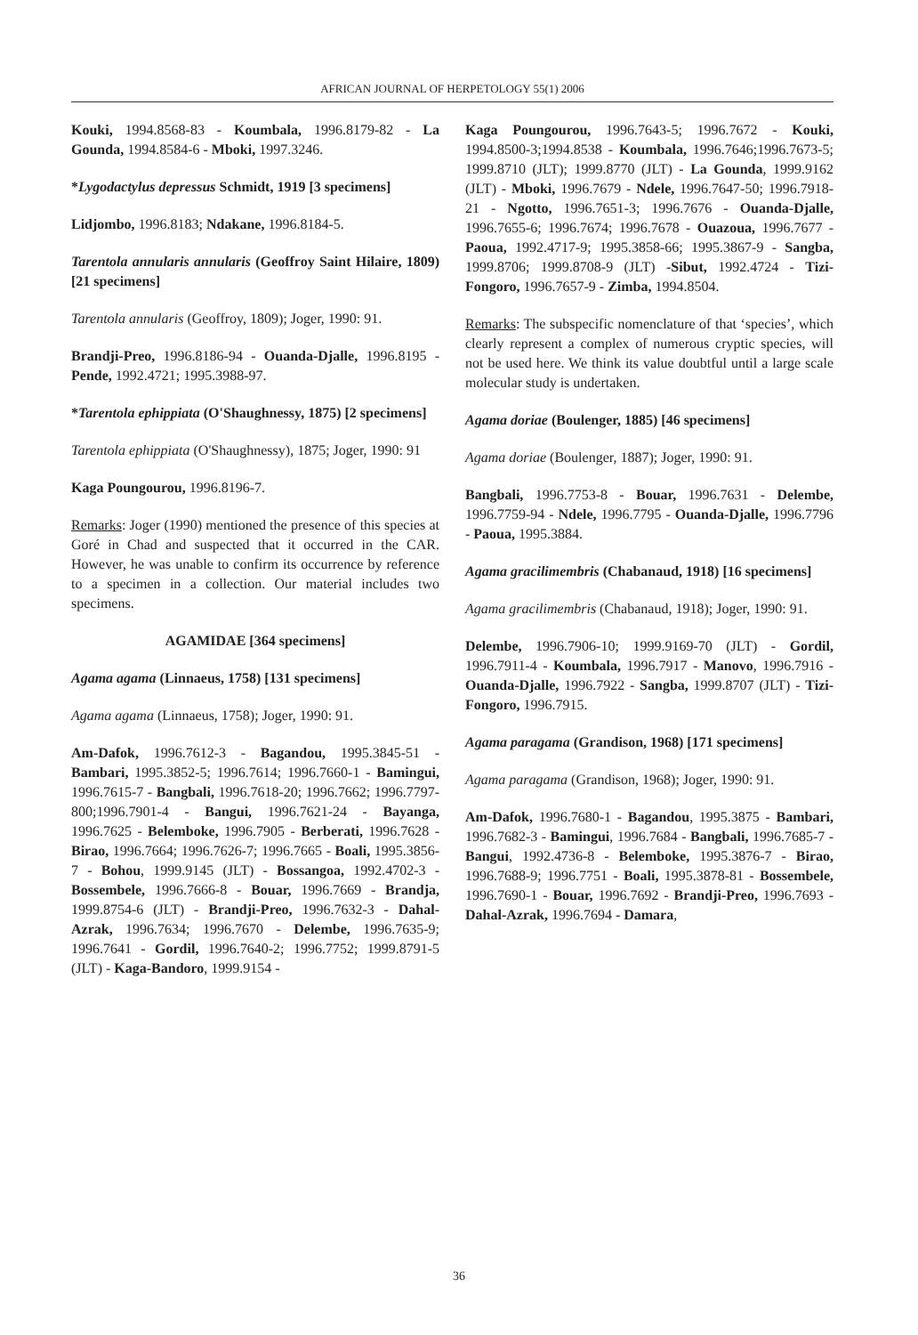AFRICAN JOURNAL OF HERPETOLOGY 55(1) 2006
Kouki, 1994.8568-83 - Koumbala, 1996.8179-82 - La Gounda, 1994.8584-6 - Mboki, 1997.3246.
*Lygodactylus depressus Schmidt, 1919 [3 specimens]
Lidjombo, 1996.8183; Ndakane, 1996.8184-5.
Tarentola annularis annularis (Geoffroy Saint Hilaire, 1809) [21 specimens]
Tarentola annularis (Geoffroy, 1809); Joger, 1990: 91.
Brandji-Preo, 1996.8186-94 - Ouanda-Djalle, 1996.8195 - Pende, 1992.4721; 1995.3988-97.
*Tarentola ephippiata (O'Shaughnessy, 1875) [2 specimens]
Tarentola ephippiata (O'Shaughnessy), 1875; Joger, 1990: 91
Kaga Poungourou, 1996.8196-7.
Remarks: Joger (1990) mentioned the presence of this species at Goré in Chad and suspected that it occurred in the CAR. However, he was unable to confirm its occurrence by reference to a specimen in a collection. Our material includes two specimens.
AGAMIDAE [364 specimens]
Agama agama (Linnaeus, 1758) [131 specimens]
Agama agama (Linnaeus, 1758); Joger, 1990: 91.
Am-Dafok, 1996.7612-3 - Bagandou, 1995.3845-51 - Bambari, 1995.3852-5; 1996.7614; 1996.7660-1 - Bamingui, 1996.7615-7 - Bangbali, 1996.7618-20; 1996.7662; 1996.7797-800;1996.7901-4 - Bangui, 1996.7621-24 - Bayanga, 1996.7625 - Belemboke, 1996.7905 - Berberati, 1996.7628 - Birao, 1996.7664; 1996.7626-7; 1996.7665 - Boali, 1995.3856-7 - Bohou, 1999.9145 (JLT) - Bossangoa, 1992.4702-3 - Bossembele, 1996.7666-8 - Bouar, 1996.7669 - Brandja, 1999.8754-6 (JLT) - Brandji-Preo, 1996.7632-3 - Dahal-Azrak, 1996.7634; 1996.7670 - Delembe, 1996.7635-9; 1996.7641 - Gordil, 1996.7640-2; 1996.7752; 1999.8791-5 (JLT) - Kaga-Bandoro, 1999.9154 -
Kaga Poungourou, 1996.7643-5; 1996.7672 - Kouki, 1994.8500-3;1994.8538 - Koumbala, 1996.7646;1996.7673-5; 1999.8710 (JLT); 1999.8770 (JLT) - La Gounda, 1999.9162 (JLT) - Mboki, 1996.7679 - Ndele, 1996.7647-50; 1996.7918-21 - Ngotto, 1996.7651-3; 1996.7676 - Ouanda-Djalle, 1996.7655-6; 1996.7674; 1996.7678 - Ouazoua, 1996.7677 - Paoua, 1992.4717-9; 1995.3858-66; 1995.3867-9 - Sangba, 1999.8706; 1999.8708-9 (JLT) -Sibut, 1992.4724 - Tizi-Fongoro, 1996.7657-9 - Zimba, 1994.8504.
Remarks: The subspecific nomenclature of that ‘species’, which clearly represent a complex of numerous cryptic species, will not be used here. We think its value doubtful until a large scale molecular study is undertaken.
Agama doriae (Boulenger, 1885) [46 specimens]
Agama doriae (Boulenger, 1887); Joger, 1990: 91.
Bangbali, 1996.7753-8 - Bouar, 1996.7631 - Delembe, 1996.7759-94 - Ndele, 1996.7795 - Ouanda-Djalle, 1996.7796 - Paoua, 1995.3884.
Agama gracilimembris (Chabanaud, 1918) [16 specimens]
Agama gracilimembris (Chabanaud, 1918); Joger, 1990: 91.
Delembe, 1996.7906-10; 1999.9169-70 (JLT) - Gordil, 1996.7911-4 - Koumbala, 1996.7917 - Manovo, 1996.7916 - Ouanda-Djalle, 1996.7922 - Sangba, 1999.8707 (JLT) - Tizi-Fongoro, 1996.7915.
Agama paragama (Grandison, 1968) [171 specimens]
Agama paragama (Grandison, 1968); Joger, 1990: 91.
Am-Dafok, 1996.7680-1 - Bagandou, 1995.3875 - Bambari, 1996.7682-3 - Bamingui, 1996.7684 - Bangbali, 1996.7685-7 - Bangui, 1992.4736-8 - Belemboke, 1995.3876-7 - Birao, 1996.7688-9; 1996.7751 - Boali, 1995.3878-81 - Bossembele, 1996.7690-1 - Bouar, 1996.7692 - Brandji-Preo, 1996.7693 - Dahal-Azrak, 1996.7694 - Damara,
36